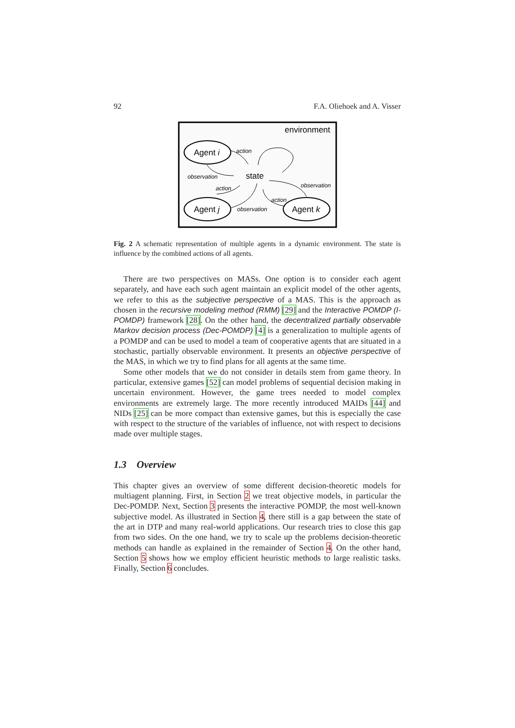92 F.A. Oliehoek and A. Visser
environment
Agent i
Agent j
Agent k
state
action
observation
action
observation
observation
action
Fig. 2 A schematic representation of multiple agents in a dynamic environment. The state is influence by the combined actions of all agents.
There are two perspectives on MASs. One option is to consider each agent separately, and have each such agent maintain an explicit model of the other agents, we refer to this as the subjective perspective of a MAS. This is the approach as chosen in the recursive modeling method (RMM) [29] and the Interactive POMDP (I-POMDP) framework [28]. On the other hand, the decentralized partially observable Markov decision process (Dec-POMDP) [4] is a generalization to multiple agents of a POMDP and can be used to model a team of cooperative agents that are situated in a stochastic, partially observable environment. It presents an objective perspective of the MAS, in which we try to find plans for all agents at the same time.
Some other models that we do not consider in details stem from game theory. In particular, extensive games [52] can model problems of sequential decision making in uncertain environment. However, the game trees needed to model complex environments are extremely large. The more recently introduced MAIDs [44] and NIDs [25] can be more compact than extensive games, but this is especially the case with respect to the structure of the variables of influence, not with respect to decisions made over multiple stages.
1.3 Overview
This chapter gives an overview of some different decision-theoretic models for multiagent planning. First, in Section 2 we treat objective models, in particular the Dec-POMDP. Next, Section 3 presents the interactive POMDP, the most well-known subjective model. As illustrated in Section 4, there still is a gap between the state of the art in DTP and many real-world applications. Our research tries to close this gap from two sides. On the one hand, we try to scale up the problems decision-theoretic methods can handle as explained in the remainder of Section 4. On the other hand, Section 5 shows how we employ efficient heuristic methods to large realistic tasks. Finally, Section 6 concludes.